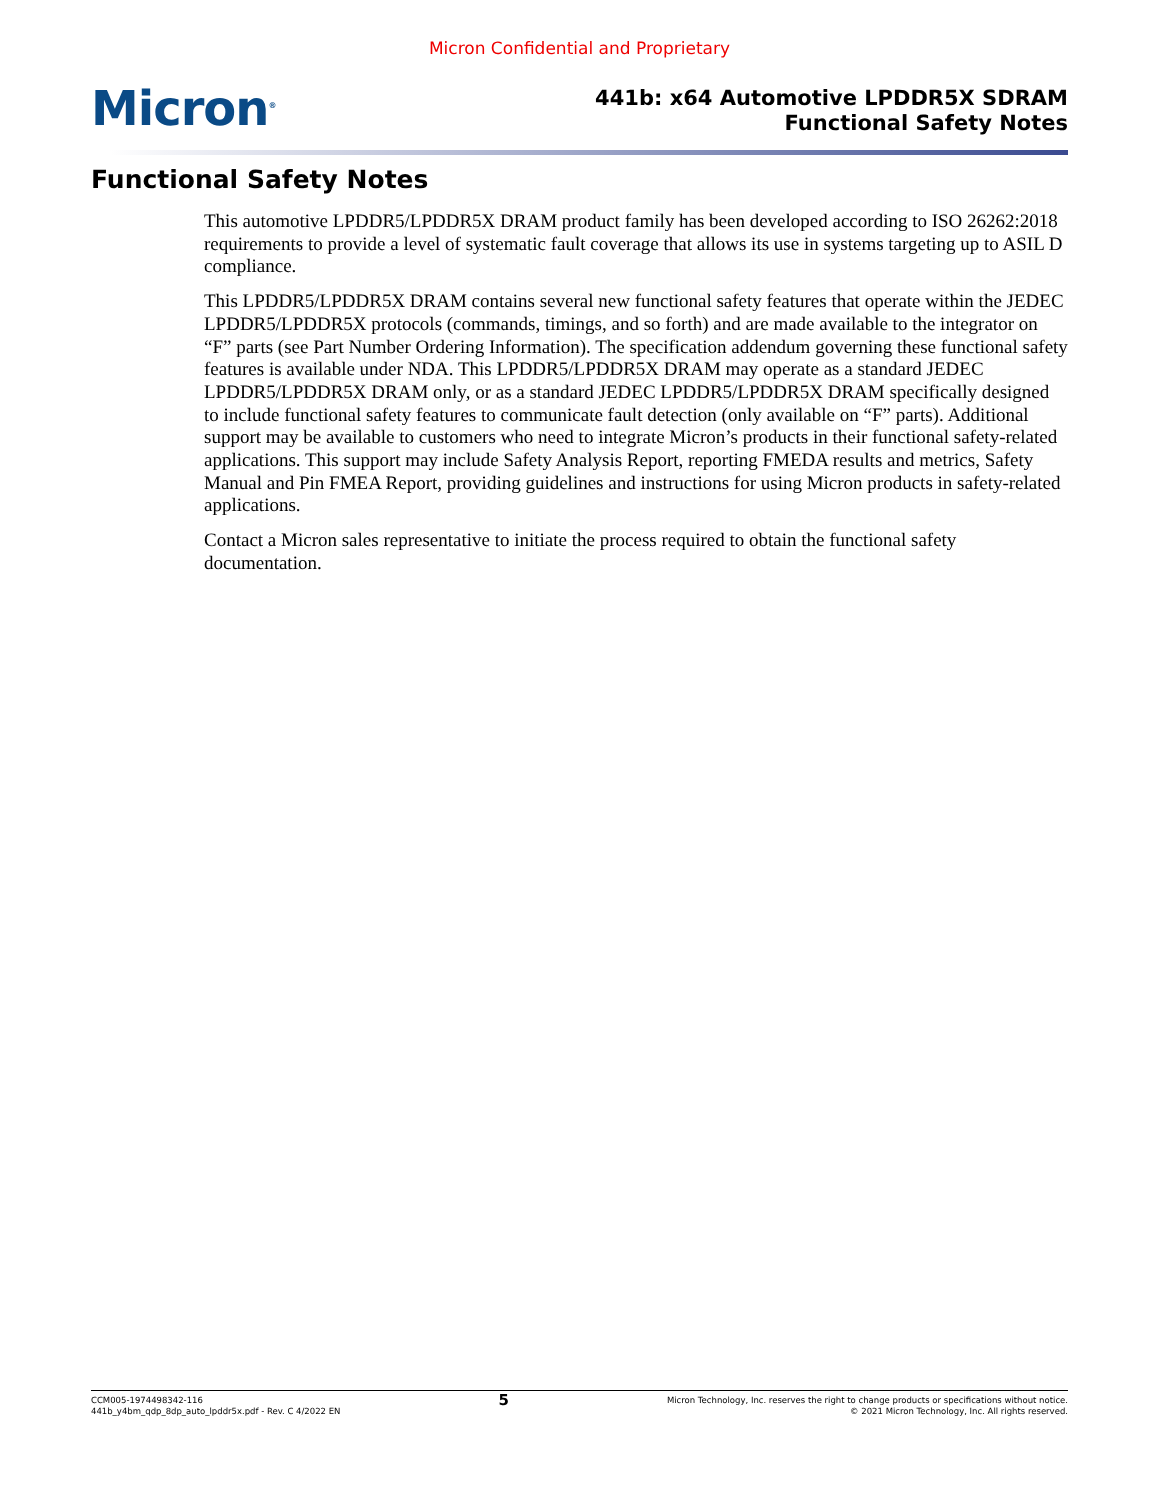Micron Confidential and Proprietary
Micron<sup>®</sup>
441b: x64 Automotive LPDDR5X SDRAM
Functional Safety Notes
Functional Safety Notes
This automotive LPDDR5/LPDDR5X DRAM product family has been developed according to ISO 26262:2018 requirements to provide a level of systematic fault coverage that allows its use in systems targeting up to ASIL D compliance.
This LPDDR5/LPDDR5X DRAM contains several new functional safety features that operate within the JEDEC LPDDR5/LPDDR5X protocols (commands, timings, and so forth) and are made available to the integrator on “F” parts (see Part Number Ordering Information). The specification addendum governing these functional safety features is available under NDA. This LPDDR5/LPDDR5X DRAM may operate as a standard JEDEC LPDDR5/LPDDR5X DRAM only, or as a standard JEDEC LPDDR5/LPDDR5X DRAM specifically designed to include functional safety features to communicate fault detection (only available on “F” parts). Additional support may be available to customers who need to integrate Micron’s products in their functional safety-related applications. This support may include Safety Analysis Report, reporting FMEDA results and metrics, Safety Manual and Pin FMEA Report, providing guidelines and instructions for using Micron products in safety-related applications.
Contact a Micron sales representative to initiate the process required to obtain the functional safety documentation.
CCM005-1974498342-116
441b_y4bm_qdp_8dp_auto_lpddr5x.pdf - Rev. C 4/2022 EN
5
Micron Technology, Inc. reserves the right to change products or specifications without notice.
© 2021 Micron Technology, Inc. All rights reserved.